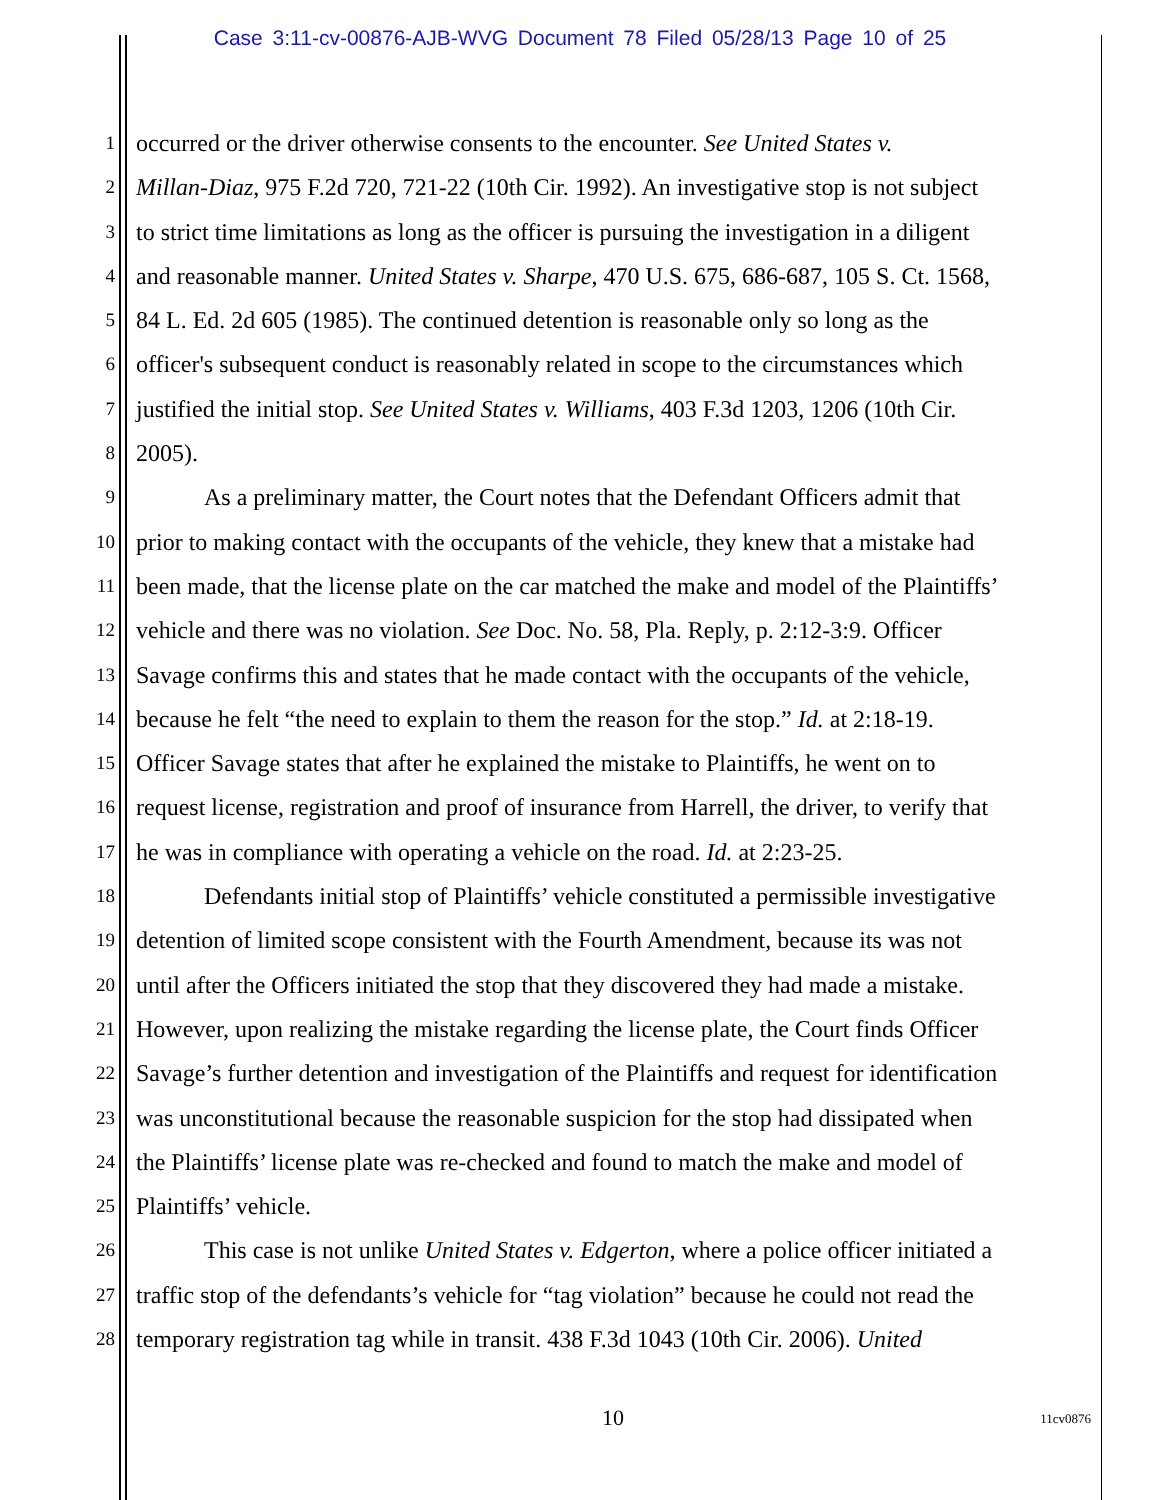Case 3:11-cv-00876-AJB-WVG Document 78 Filed 05/28/13 Page 10 of 25
1 occurred or the driver otherwise consents to the encounter. See United States v.
2 Millan-Diaz, 975 F.2d 720, 721-22 (10th Cir. 1992). An investigative stop is not subject
3 to strict time limitations as long as the officer is pursuing the investigation in a diligent
4 and reasonable manner. United States v. Sharpe, 470 U.S. 675, 686-687, 105 S. Ct. 1568,
5 84 L. Ed. 2d 605 (1985). The continued detention is reasonable only so long as the
6 officer's subsequent conduct is reasonably related in scope to the circumstances which
7 justified the initial stop. See United States v. Williams, 403 F.3d 1203, 1206 (10th Cir.
8 2005).
9 As a preliminary matter, the Court notes that the Defendant Officers admit that
10 prior to making contact with the occupants of the vehicle, they knew that a mistake had
11 been made, that the license plate on the car matched the make and model of the Plaintiffs’
12 vehicle and there was no violation. See Doc. No. 58, Pla. Reply, p. 2:12-3:9. Officer
13 Savage confirms this and states that he made contact with the occupants of the vehicle,
14 because he felt “the need to explain to them the reason for the stop.” Id. at 2:18-19.
15 Officer Savage states that after he explained the mistake to Plaintiffs, he went on to
16 request license, registration and proof of insurance from Harrell, the driver, to verify that
17 he was in compliance with operating a vehicle on the road. Id. at 2:23-25.
18 Defendants initial stop of Plaintiffs’ vehicle constituted a permissible investigative
19 detention of limited scope consistent with the Fourth Amendment, because its was not
20 until after the Officers initiated the stop that they discovered they had made a mistake.
21 However, upon realizing the mistake regarding the license plate, the Court finds Officer
22 Savage’s further detention and investigation of the Plaintiffs and request for identification
23 was unconstitutional because the reasonable suspicion for the stop had dissipated when
24 the Plaintiffs’ license plate was re-checked and found to match the make and model of
25 Plaintiffs’ vehicle.
26 This case is not unlike United States v. Edgerton, where a police officer initiated a
27 traffic stop of the defendants’s vehicle for “tag violation” because he could not read the
28 temporary registration tag while in transit. 438 F.3d 1043 (10th Cir. 2006). United
10 11cv0876